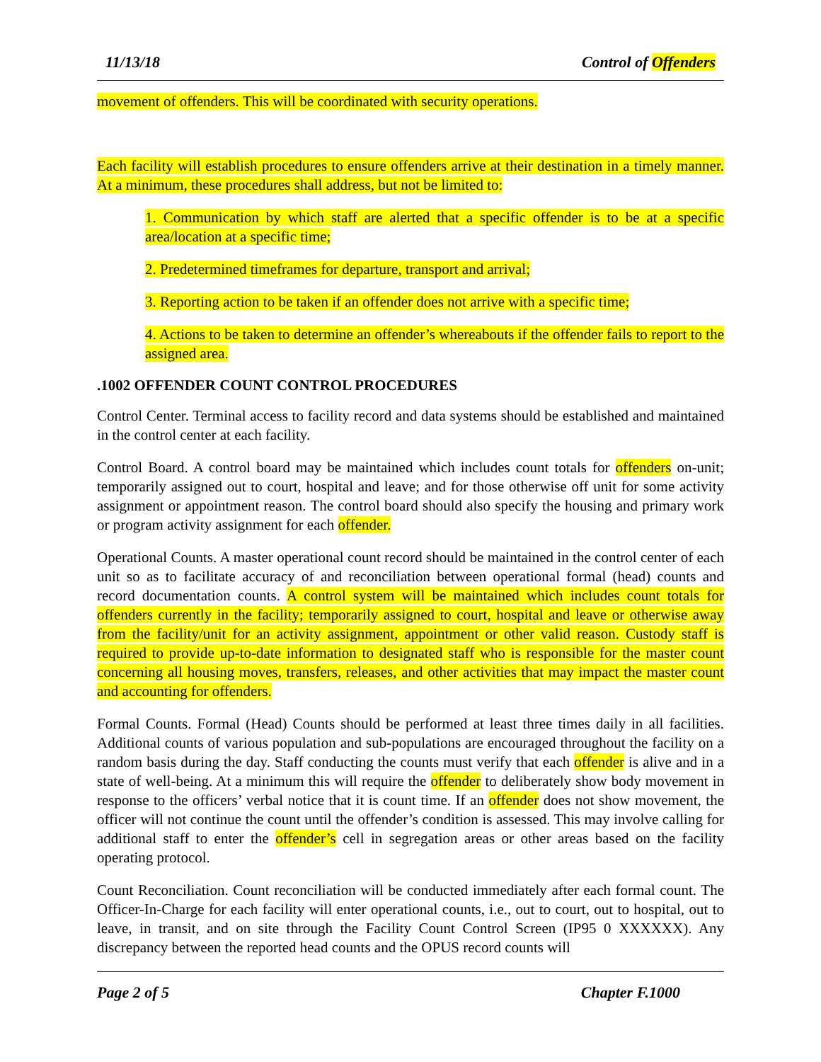11/13/18 Control of Offenders
movement of offenders. This will be coordinated with security operations.
Each facility will establish procedures to ensure offenders arrive at their destination in a timely manner. At a minimum, these procedures shall address, but not be limited to:
1. Communication by which staff are alerted that a specific offender is to be at a specific area/location at a specific time;
2. Predetermined timeframes for departure, transport and arrival;
3. Reporting action to be taken if an offender does not arrive with a specific time;
4. Actions to be taken to determine an offender’s whereabouts if the offender fails to report to the assigned area.
.1002 OFFENDER COUNT CONTROL PROCEDURES
Control Center. Terminal access to facility record and data systems should be established and maintained in the control center at each facility.
Control Board. A control board may be maintained which includes count totals for offenders on-unit; temporarily assigned out to court, hospital and leave; and for those otherwise off unit for some activity assignment or appointment reason. The control board should also specify the housing and primary work or program activity assignment for each offender.
Operational Counts. A master operational count record should be maintained in the control center of each unit so as to facilitate accuracy of and reconciliation between operational formal (head) counts and record documentation counts. A control system will be maintained which includes count totals for offenders currently in the facility; temporarily assigned to court, hospital and leave or otherwise away from the facility/unit for an activity assignment, appointment or other valid reason. Custody staff is required to provide up-to-date information to designated staff who is responsible for the master count concerning all housing moves, transfers, releases, and other activities that may impact the master count and accounting for offenders.
Formal Counts. Formal (Head) Counts should be performed at least three times daily in all facilities. Additional counts of various population and sub-populations are encouraged throughout the facility on a random basis during the day. Staff conducting the counts must verify that each offender is alive and in a state of well-being. At a minimum this will require the offender to deliberately show body movement in response to the officers’ verbal notice that it is count time. If an offender does not show movement, the officer will not continue the count until the offender’s condition is assessed. This may involve calling for additional staff to enter the offender’s cell in segregation areas or other areas based on the facility operating protocol.
Count Reconciliation. Count reconciliation will be conducted immediately after each formal count. The Officer-In-Charge for each facility will enter operational counts, i.e., out to court, out to hospital, out to leave, in transit, and on site through the Facility Count Control Screen (IP95 0 XXXXXX). Any discrepancy between the reported head counts and the OPUS record counts will
Page 2 of 5 Chapter F.1000